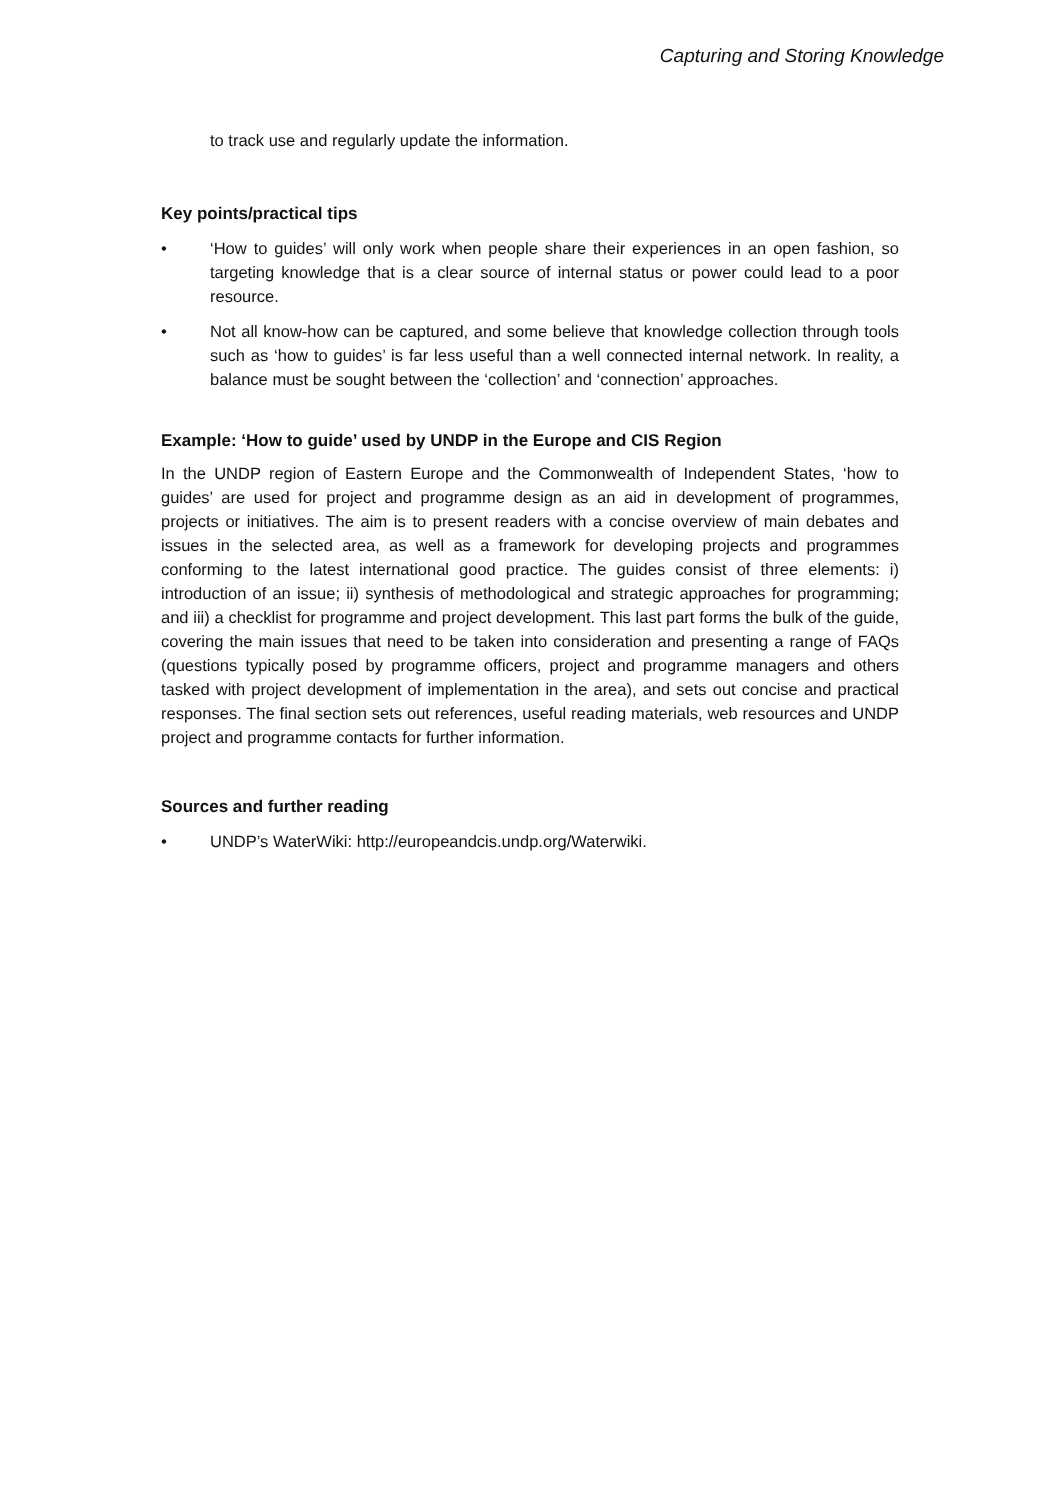Capturing and Storing Knowledge
to track use and regularly update the information.
Key points/practical tips
• ‘How to guides’ will only work when people share their experiences in an open fashion, so targeting knowledge that is a clear source of internal status or power could lead to a poor resource.
• Not all know-how can be captured, and some believe that knowledge collection through tools such as ‘how to guides’ is far less useful than a well connected internal network. In reality, a balance must be sought between the ‘collection’ and ‘connection’ approaches.
Example: ‘How to guide’ used by UNDP in the Europe and CIS Region
In the UNDP region of Eastern Europe and the Commonwealth of Independent States, ‘how to guides’ are used for project and programme design as an aid in development of programmes, projects or initiatives. The aim is to present readers with a concise overview of main debates and issues in the selected area, as well as a framework for developing projects and programmes conforming to the latest international good practice. The guides consist of three elements: i) introduction of an issue; ii) synthesis of methodological and strategic approaches for programming; and iii) a checklist for programme and project development. This last part forms the bulk of the guide, covering the main issues that need to be taken into consideration and presenting a range of FAQs (questions typically posed by programme officers, project and programme managers and others tasked with project development of implementation in the area), and sets out concise and practical responses. The final section sets out references, useful reading materials, web resources and UNDP project and programme contacts for further information.
Sources and further reading
• UNDP’s WaterWiki: http://europeandcis.undp.org/Waterwiki.